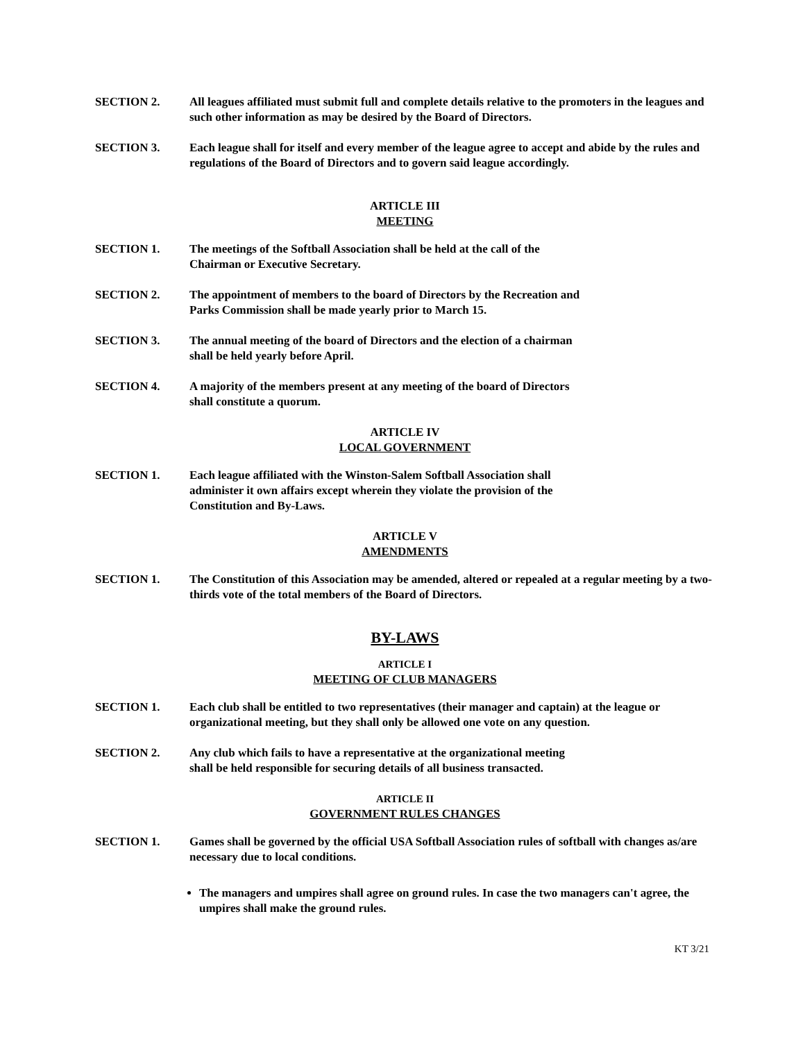SECTION 2. All leagues affiliated must submit full and complete details relative to the promoters in the leagues and such other information as may be desired by the Board of Directors.
SECTION 3. Each league shall for itself and every member of the league agree to accept and abide by the rules and regulations of the Board of Directors and to govern said league accordingly.
ARTICLE III
MEETING
SECTION 1. The meetings of the Softball Association shall be held at the call of the
Chairman or Executive Secretary.
SECTION 2. The appointment of members to the board of Directors by the Recreation and
Parks Commission shall be made yearly prior to March 15.
SECTION 3. The annual meeting of the board of Directors and the election of a chairman
shall be held yearly before April.
SECTION 4. A majority of the members present at any meeting of the board of Directors
shall constitute a quorum.
ARTICLE IV
LOCAL GOVERNMENT
SECTION 1. Each league affiliated with the Winston-Salem Softball Association shall
administer it own affairs except wherein they violate the provision of the
Constitution and By-Laws.
ARTICLE V
AMENDMENTS
SECTION 1. The Constitution of this Association may be amended, altered or repealed at a regular meeting by a two-thirds vote of the total members of the Board of Directors.
BY-LAWS
ARTICLE I
MEETING OF CLUB MANAGERS
SECTION 1. Each club shall be entitled to two representatives (their manager and captain) at the league or organizational meeting, but they shall only be allowed one vote on any question.
SECTION 2. Any club which fails to have a representative at the organizational meeting
shall be held responsible for securing details of all business transacted.
ARTICLE II
GOVERNMENT RULES CHANGES
SECTION 1. Games shall be governed by the official USA Softball Association rules of softball with changes as/are necessary due to local conditions.
The managers and umpires shall agree on ground rules. In case the two managers can't agree, the umpires shall make the ground rules.
KT 3/21